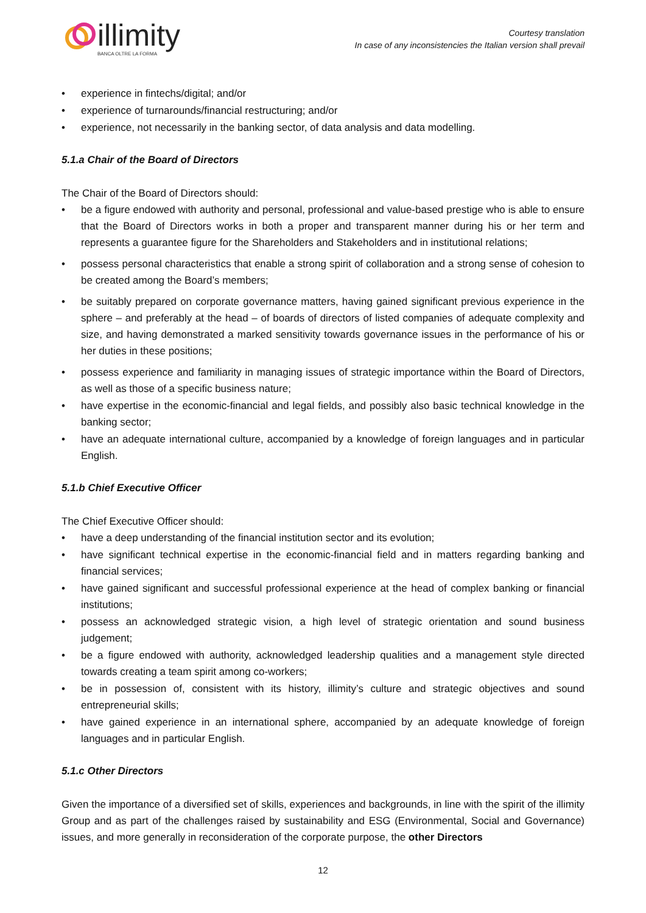illimity
BANCA OLTRE LA FORMA
Courtesy translation
In case of any inconsistencies the Italian version shall prevail
• experience in fintechs/digital; and/or
• experience of turnarounds/financial restructuring; and/or
• experience, not necessarily in the banking sector, of data analysis and data modelling.
5.1.a Chair of the Board of Directors
The Chair of the Board of Directors should:
• be a figure endowed with authority and personal, professional and value-based prestige who is able to ensure that the Board of Directors works in both a proper and transparent manner during his or her term and represents a guarantee figure for the Shareholders and Stakeholders and in institutional relations;
• possess personal characteristics that enable a strong spirit of collaboration and a strong sense of cohesion to be created among the Board’s members;
• be suitably prepared on corporate governance matters, having gained significant previous experience in the sphere – and preferably at the head – of boards of directors of listed companies of adequate complexity and size, and having demonstrated a marked sensitivity towards governance issues in the performance of his or her duties in these positions;
• possess experience and familiarity in managing issues of strategic importance within the Board of Directors, as well as those of a specific business nature;
• have expertise in the economic-financial and legal fields, and possibly also basic technical knowledge in the banking sector;
• have an adequate international culture, accompanied by a knowledge of foreign languages and in particular English.
5.1.b Chief Executive Officer
The Chief Executive Officer should:
• have a deep understanding of the financial institution sector and its evolution;
• have significant technical expertise in the economic-financial field and in matters regarding banking and financial services;
• have gained significant and successful professional experience at the head of complex banking or financial institutions;
• possess an acknowledged strategic vision, a high level of strategic orientation and sound business judgement;
• be a figure endowed with authority, acknowledged leadership qualities and a management style directed towards creating a team spirit among co-workers;
• be in possession of, consistent with its history, illimity’s culture and strategic objectives and sound entrepreneurial skills;
• have gained experience in an international sphere, accompanied by an adequate knowledge of foreign languages and in particular English.
5.1.c Other Directors
Given the importance of a diversified set of skills, experiences and backgrounds, in line with the spirit of the illimity Group and as part of the challenges raised by sustainability and ESG (Environmental, Social and Governance) issues, and more generally in reconsideration of the corporate purpose, the other Directors
12